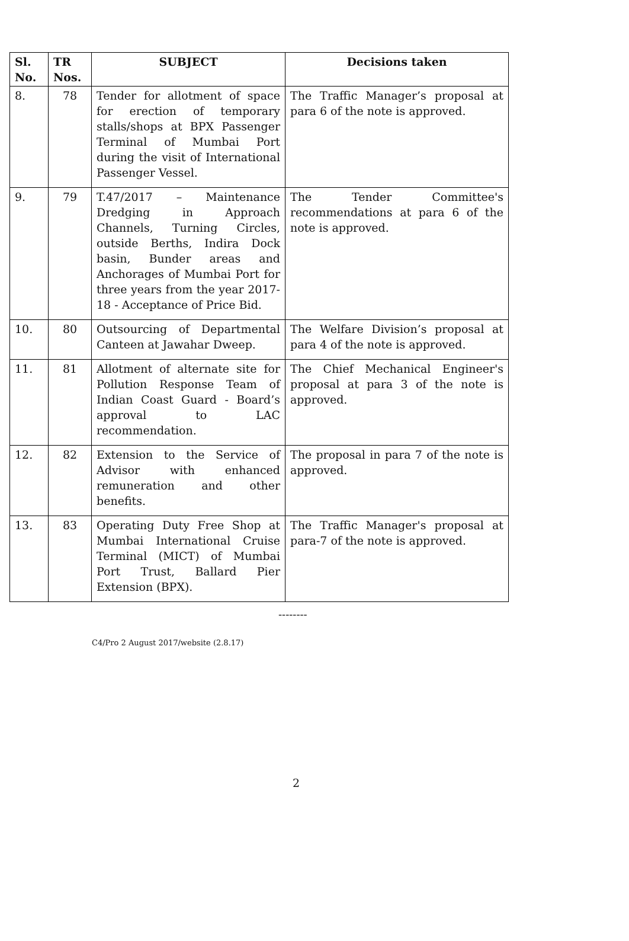| Sl. No. | TR Nos. | SUBJECT | Decisions taken |
| --- | --- | --- | --- |
| 8. | 78 | Tender for allotment of space for erection of temporary stalls/shops at BPX Passenger Terminal of Mumbai Port during the visit of International Passenger Vessel. | The Traffic Manager’s proposal at para 6 of the note is approved. |
| 9. | 79 | T.47/2017 – Maintenance Dredging in Approach Channels, Turning Circles, outside Berths, Indira Dock basin, Bunder areas and Anchorages of Mumbai Port for three years from the year 2017-18 - Acceptance of Price Bid. | The Tender Committee's recommendations at para 6 of the note is approved. |
| 10. | 80 | Outsourcing of Departmental Canteen at Jawahar Dweep. | The Welfare Division’s proposal at para 4 of the note is approved. |
| 11. | 81 | Allotment of alternate site for Pollution Response Team of Indian Coast Guard - Board’s approval to LAC recommendation. | The Chief Mechanical Engineer's proposal at para 3 of the note is approved. |
| 12. | 82 | Extension to the Service of Advisor with enhanced remuneration and other benefits. | The proposal in para 7 of the note is approved. |
| 13. | 83 | Operating Duty Free Shop at Mumbai International Cruise Terminal (MICT) of Mumbai Port Trust, Ballard Pier Extension (BPX). | The Traffic Manager's proposal at para-7 of the note is approved. |
--------
C4/Pro 2 August 2017/website (2.8.17)
2